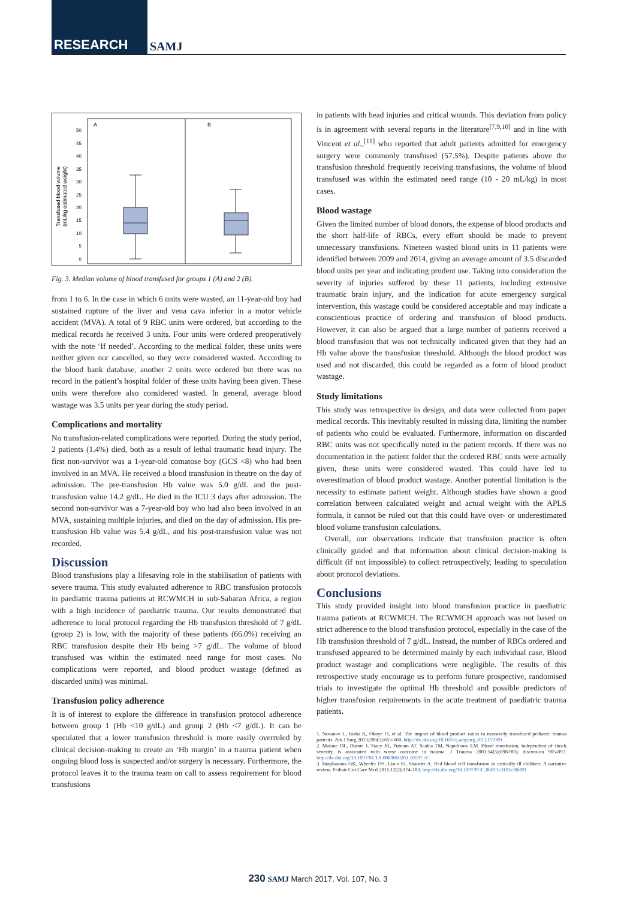RESEARCH SAMJ
A
B
0
5
10
15
20
25
30
35
40
45
50
Transfused blood volume
(mL/kg estimated weight)
Fig. 3. Median volume of blood transfused for groups 1 (A) and 2 (B).
from 1 to 6. In the case in which 6 units were wasted, an 11-year-old boy had sustained rupture of the liver and vena cava inferior in a motor vehicle accident (MVA). A total of 9 RBC units were ordered, but according to the medical records he received 3 units. Four units were ordered preoperatively with the note ‘If needed’. According to the medical folder, these units were neither given nor cancelled, so they were considered wasted. According to the blood bank database, another 2 units were ordered but there was no record in the patient’s hospital folder of these units having been given. These units were therefore also considered wasted. In general, average blood wastage was 3.5 units per year during the study period.
Complications and mortality
No transfusion-related complications were reported. During the study period, 2 patients (1.4%) died, both as a result of lethal traumatic head injury. The first non-survivor was a 1-year-old comatose boy (GCS <8) who had been involved in an MVA. He received a blood transfusion in theatre on the day of admission. The pre-transfusion Hb value was 5.0 g/dL and the post-transfusion value 14.2 g/dL. He died in the ICU 3 days after admission. The second non-survivor was a 7-year-old boy who had also been involved in an MVA, sustaining multiple injuries, and died on the day of admission. His pre-transfusion Hb value was 5.4 g/dL, and his post-transfusion value was not recorded.
Discussion
Blood transfusions play a lifesaving role in the stabilisation of patients with severe trauma. This study evaluated adherence to RBC transfusion protocols in paediatric trauma patients at RCWMCH in sub-Saharan Africa, a region with a high incidence of paediatric trauma. Our results demonstrated that adherence to local protocol regarding the Hb transfusion threshold of 7 g/dL (group 2) is low, with the majority of these patients (66.0%) receiving an RBC transfusion despite their Hb being >7 g/dL. The volume of blood transfused was within the estimated need range for most cases. No complications were reported, and blood product wastage (defined as discarded units) was minimal.
Transfusion policy adherence
It is of interest to explore the difference in transfusion protocol adherence between group 1 (Hb <10 g/dL) and group 2 (Hb <7 g/dL). It can be speculated that a lower transfusion threshold is more easily overruled by clinical decision-making to create an ‘Hb margin’ in a trauma patient when ongoing blood loss is suspected and/or surgery is necessary. Furthermore, the protocol leaves it to the trauma team on call to assess requirement for blood transfusions
in patients with head injuries and critical wounds. This deviation from policy is in agreement with several reports in the literature<sup>[7,9,10]</sup> and in line with Vincent et al.,<sup>[11]</sup> who reported that adult patients admitted for emergency surgery were commonly transfused (57.5%). Despite patients above the transfusion threshold frequently receiving transfusions, the volume of blood transfused was within the estimated need range (10 - 20 mL/kg) in most cases.
Blood wastage
Given the limited number of blood donors, the expense of blood products and the short half-life of RBCs, every effort should be made to prevent unnecessary transfusions. Nineteen wasted blood units in 11 patients were identified between 2009 and 2014, giving an average amount of 3.5 discarded blood units per year and indicating prudent use. Taking into consideration the severity of injuries suffered by these 11 patients, including extensive traumatic brain injury, and the indication for acute emergency surgical intervention, this wastage could be considered acceptable and may indicate a conscientious practice of ordering and transfusion of blood products. However, it can also be argued that a large number of patients received a blood transfusion that was not technically indicated given that they had an Hb value above the transfusion threshold. Although the blood product was used and not discarded, this could be regarded as a form of blood product wastage.
Study limitations
This study was retrospective in design, and data were collected from paper medical records. This inevitably resulted in missing data, limiting the number of patients who could be evaluated. Furthermore, information on discarded RBC units was not specifically noted in the patient records. If there was no documentation in the patient folder that the ordered RBC units were actually given, these units were considered wasted. This could have led to overestimation of blood product wastage. Another potential limitation is the necessity to estimate patient weight. Although studies have shown a good correlation between calculated weight and actual weight with the APLS formula, it cannot be ruled out that this could have over- or underestimated blood volume transfusion calculations.
Overall, our observations indicate that transfusion practice is often clinically guided and that information about clinical decision-making is difficult (if not impossible) to collect retrospectively, leading to speculation about protocol deviations.
Conclusions
This study provided insight into blood transfusion practice in paediatric trauma patients at RCWMCH. The RCWMCH approach was not based on strict adherence to the blood transfusion protocol, especially in the case of the Hb transfusion threshold of 7 g/dL. Instead, the number of RBCs ordered and transfused appeared to be determined mainly by each individual case. Blood product wastage and complications were negligible. The results of this retrospective study encourage us to perform future prospective, randomised trials to investigate the optimal Hb threshold and possible predictors of higher transfusion requirements in the acute treatment of paediatric trauma patients.
1. Nosanov L, Inaba K, Okoye O, et al. The impact of blood product ratios in massively transfused pediatric trauma patients. Am J Surg 2013;206(5):655-660. http://dx.doi.org/10.1016/j.amjsurg.2013.07.009
2. Malone DL, Dunne J, Tracy JK, Putnam AT, Scalea TM, Napolitano LM. Blood transfusion, independent of shock severity, is associated with worse outcome in trauma. J Trauma 2003;54(5):898-905; discussion 905-897. http://dx.doi.org/10.1097/01.TA.0000060261.10597.5C
3. Istaphanous GK, Wheeler DS, Lisco SJ, Shander A. Red blood cell transfusion in critically ill children: A narrative review. Pediatr Crit Care Med 2011;12(2):174-183. http://dx.doi.org/10.1097/PCC.0b013e3181e30d09
230 SAMJ March 2017, Vol. 107, No. 3